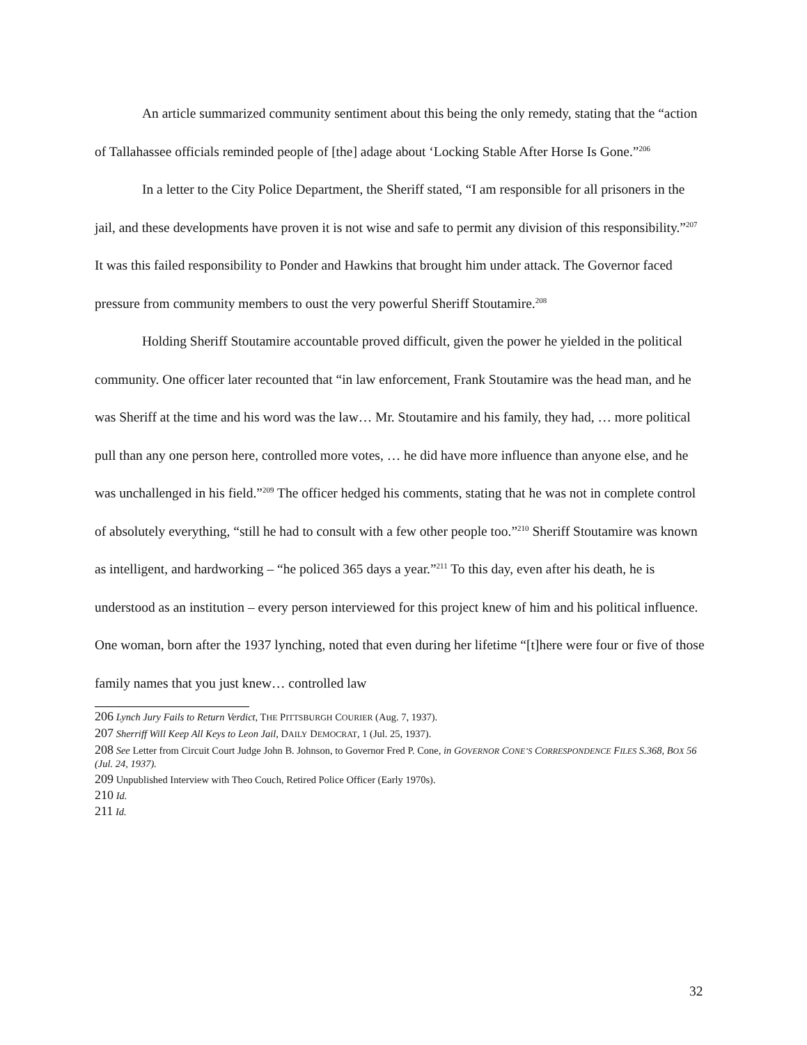An article summarized community sentiment about this being the only remedy, stating that the “action of Tallahassee officials reminded people of [the] adage about ‘Locking Stable After Horse Is Gone.”<sup>206</sup>
In a letter to the City Police Department, the Sheriff stated, “I am responsible for all prisoners in the jail, and these developments have proven it is not wise and safe to permit any division of this responsibility.”<sup>207</sup> It was this failed responsibility to Ponder and Hawkins that brought him under attack. The Governor faced pressure from community members to oust the very powerful Sheriff Stoutamire.<sup>208</sup>
Holding Sheriff Stoutamire accountable proved difficult, given the power he yielded in the political community. One officer later recounted that “in law enforcement, Frank Stoutamire was the head man, and he was Sheriff at the time and his word was the law… Mr. Stoutamire and his family, they had, … more political pull than any one person here, controlled more votes, … he did have more influence than anyone else, and he was unchallenged in his field.”<sup>209</sup> The officer hedged his comments, stating that he was not in complete control of absolutely everything, “still he had to consult with a few other people too.”<sup>210</sup> Sheriff Stoutamire was known as intelligent, and hardworking – “he policed 365 days a year.”<sup>211</sup> To this day, even after his death, he is understood as an institution – every person interviewed for this project knew of him and his political influence. One woman, born after the 1937 lynching, noted that even during her lifetime “[t]here were four or five of those family names that you just knew… controlled law
206 Lynch Jury Fails to Return Verdict, THE PITTSBURGH COURIER (Aug. 7, 1937).
207 Sherriff Will Keep All Keys to Leon Jail, DAILY DEMOCRAT, 1 (Jul. 25, 1937).
208 See Letter from Circuit Court Judge John B. Johnson, to Governor Fred P. Cone, in GOVERNOR CONE’S CORRESPONDENCE FILES S.368, BOX 56 (Jul. 24, 1937).
209 Unpublished Interview with Theo Couch, Retired Police Officer (Early 1970s).
210 Id.
211 Id.
32